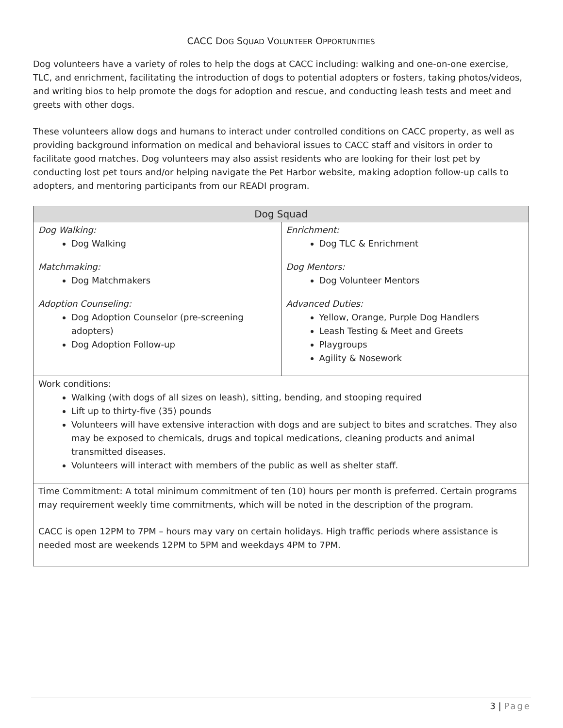CACC DOG SQUAD VOLUNTEER OPPORTUNITIES
Dog volunteers have a variety of roles to help the dogs at CACC including: walking and one-on-one exercise, TLC, and enrichment, facilitating the introduction of dogs to potential adopters or fosters, taking photos/videos, and writing bios to help promote the dogs for adoption and rescue, and conducting leash tests and meet and greets with other dogs.
These volunteers allow dogs and humans to interact under controlled conditions on CACC property, as well as providing background information on medical and behavioral issues to CACC staff and visitors in order to facilitate good matches. Dog volunteers may also assist residents who are looking for their lost pet by conducting lost pet tours and/or helping navigate the Pet Harbor website, making adoption follow-up calls to adopters, and mentoring participants from our READI program.
| Dog Squad | |
| --- | --- |
| Dog Walking: Dog Walking Matchmaking: Dog Matchmakers Adoption Counseling: Dog Adoption Counselor (pre-screening adopters) Dog Adoption Follow-up | Enrichment: Dog TLC & Enrichment Dog Mentors: Dog Volunteer Mentors Advanced Duties: Yellow, Orange, Purple Dog Handlers Leash Testing & Meet and Greets Playgroups Agility & Nosework |
| Work conditions: Walking (with dogs of all sizes on leash), sitting, bending, and stooping required Lift up to thirty-five (35) pounds Volunteers will have extensive interaction with dogs and are subject to bites and scratches. They also may be exposed to chemicals, drugs and topical medications, cleaning products and animal transmitted diseases. Volunteers will interact with members of the public as well as shelter staff. | |
| Time Commitment: A total minimum commitment of ten (10) hours per month is preferred. Certain programs may requirement weekly time commitments, which will be noted in the description of the program. CACC is open 12PM to 7PM – hours may vary on certain holidays. High traffic periods where assistance is needed most are weekends 12PM to 5PM and weekdays 4PM to 7PM. | |
3 | Page